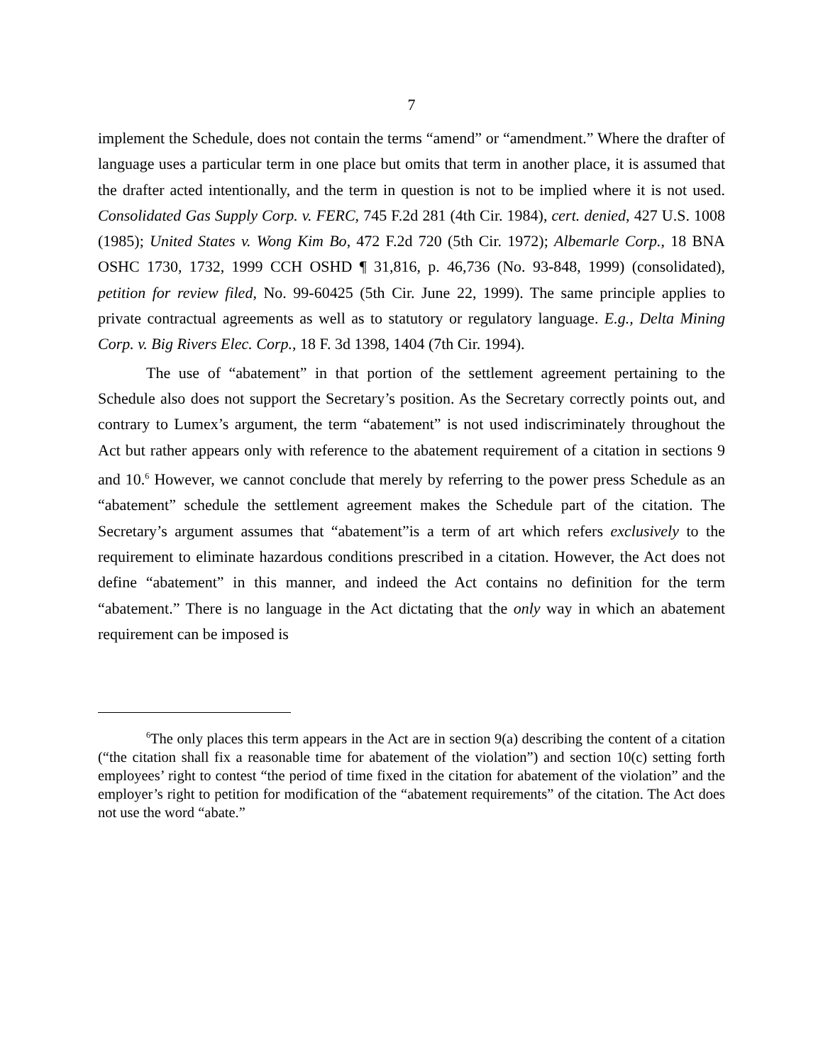7
implement the Schedule, does not contain the terms “amend” or “amendment.” Where the drafter of language uses a particular term in one place but omits that term in another place, it is assumed that the drafter acted intentionally, and the term in question is not to be implied where it is not used. Consolidated Gas Supply Corp. v. FERC, 745 F.2d 281 (4th Cir. 1984), cert. denied, 427 U.S. 1008 (1985); United States v. Wong Kim Bo, 472 F.2d 720 (5th Cir. 1972); Albemarle Corp., 18 BNA OSHC 1730, 1732, 1999 CCH OSHD ¶ 31,816, p. 46,736 (No. 93-848, 1999) (consolidated), petition for review filed, No. 99-60425 (5th Cir. June 22, 1999). The same principle applies to private contractual agreements as well as to statutory or regulatory language. E.g., Delta Mining Corp. v. Big Rivers Elec. Corp., 18 F. 3d 1398, 1404 (7th Cir. 1994).
The use of “abatement” in that portion of the settlement agreement pertaining to the Schedule also does not support the Secretary’s position. As the Secretary correctly points out, and contrary to Lumex’s argument, the term “abatement” is not used indiscriminately throughout the Act but rather appears only with reference to the abatement requirement of a citation in sections 9 and 10.<sup>6</sup> However, we cannot conclude that merely by referring to the power press Schedule as an “abatement” schedule the settlement agreement makes the Schedule part of the citation. The Secretary’s argument assumes that “abatement”is a term of art which refers exclusively to the requirement to eliminate hazardous conditions prescribed in a citation. However, the Act does not define “abatement” in this manner, and indeed the Act contains no definition for the term “abatement.” There is no language in the Act dictating that the only way in which an abatement requirement can be imposed is
<sup>6</sup> The only places this term appears in the Act are in section 9(a) describing the content of a citation (“the citation shall fix a reasonable time for abatement of the violation”) and section 10(c) setting forth employees’ right to contest “the period of time fixed in the citation for abatement of the violation” and the employer’s right to petition for modification of the “abatement requirements” of the citation. The Act does not use the word “abate.”